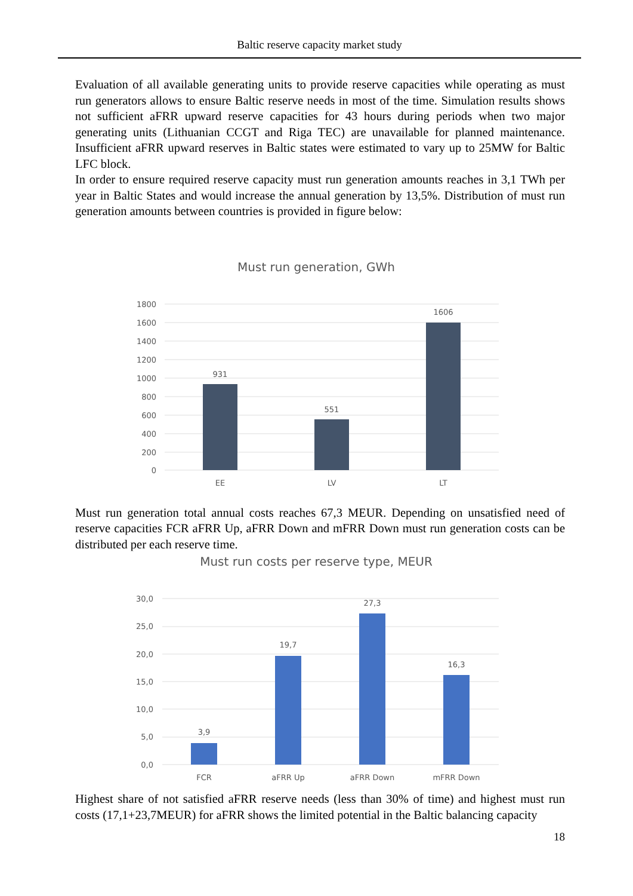Baltic reserve capacity market study
Evaluation of all available generating units to provide reserve capacities while operating as must run generators allows to ensure Baltic reserve needs in most of the time. Simulation results shows not sufficient aFRR upward reserve capacities for 43 hours during periods when two major generating units (Lithuanian CCGT and Riga TEC) are unavailable for planned maintenance. Insufficient aFRR upward reserves in Baltic states were estimated to vary up to 25MW for Baltic LFC block.
In order to ensure required reserve capacity must run generation amounts reaches in 3,1 TWh per year in Baltic States and would increase the annual generation by 13,5%. Distribution of must run generation amounts between countries is provided in figure below:
Must run generation total annual costs reaches 67,3 MEUR. Depending on unsatisfied need of reserve capacities FCR aFRR Up, aFRR Down and mFRR Down must run generation costs can be distributed per each reserve time.
Highest share of not satisfied aFRR reserve needs (less than 30% of time) and highest must run costs (17,1+23,7MEUR) for aFRR shows the limited potential in the Baltic balancing capacity
Must run generation, GWh
1800
1600
1400
1200
1000
800
600
400
200
0
931
551
1606
EE
LV
LT
Must run costs per reserve type, MEUR
30,0
25,0
20,0
15,0
10,0
5,0
0,0
3,9
19,7
27,3
16,3
FCR
aFRR Up
aFRR Down
mFRR Down
18